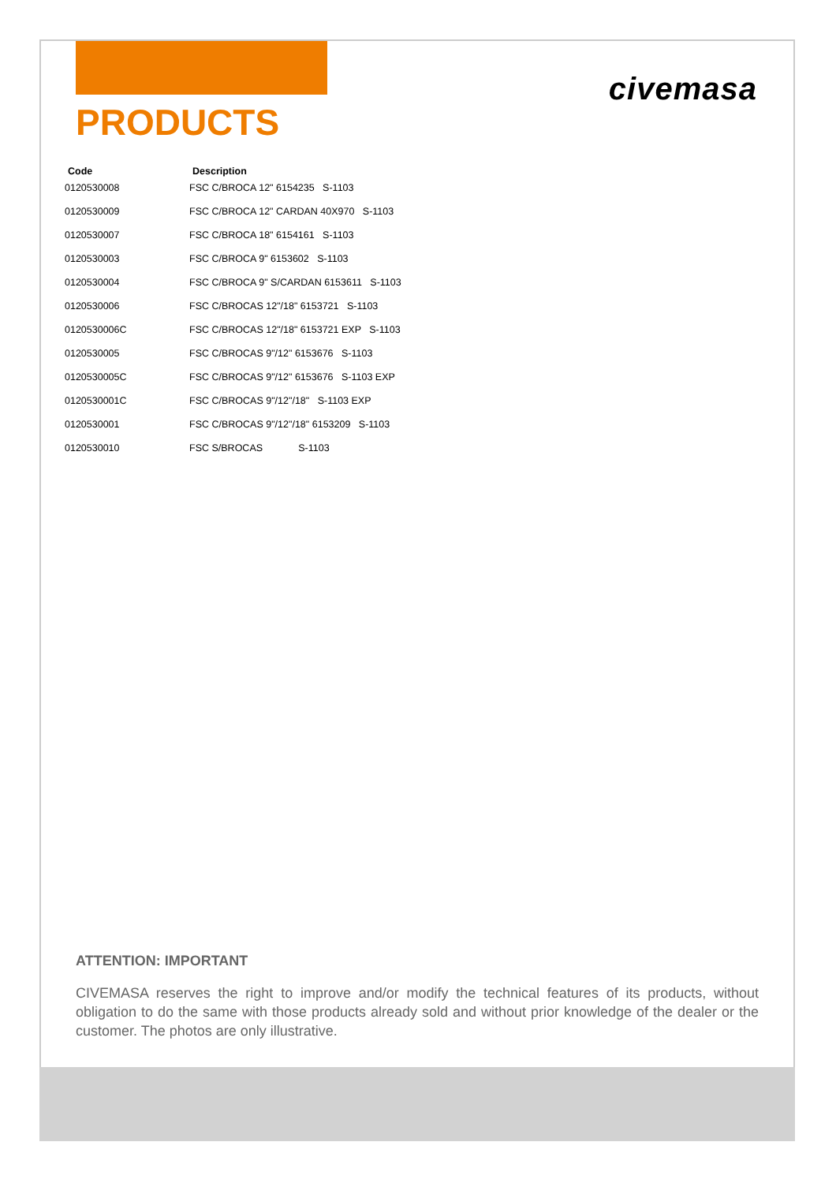PRODUCTS
civemasa
| Code | Description |
| --- | --- |
| 0120530008 | FSC C/BROCA 12" 6154235 S-1103 |
| 0120530009 | FSC C/BROCA 12" CARDAN 40X970 S-1103 |
| 0120530007 | FSC C/BROCA 18" 6154161 S-1103 |
| 0120530003 | FSC C/BROCA 9" 6153602 S-1103 |
| 0120530004 | FSC C/BROCA 9" S/CARDAN 6153611 S-1103 |
| 0120530006 | FSC C/BROCAS 12"/18" 6153721 S-1103 |
| 0120530006C | FSC C/BROCAS 12"/18" 6153721 EXP S-1103 |
| 0120530005 | FSC C/BROCAS 9"/12" 6153676 S-1103 |
| 0120530005C | FSC C/BROCAS 9"/12" 6153676 S-1103 EXP |
| 0120530001C | FSC C/BROCAS 9"/12"/18" S-1103 EXP |
| 0120530001 | FSC C/BROCAS 9"/12"/18" 6153209 S-1103 |
| 0120530010 | FSC S/BROCAS S-1103 |
ATTENTION: IMPORTANT
CIVEMASA reserves the right to improve and/or modify the technical features of its products, without obligation to do the same with those products already sold and without prior knowledge of the dealer or the customer. The photos are only illustrative.